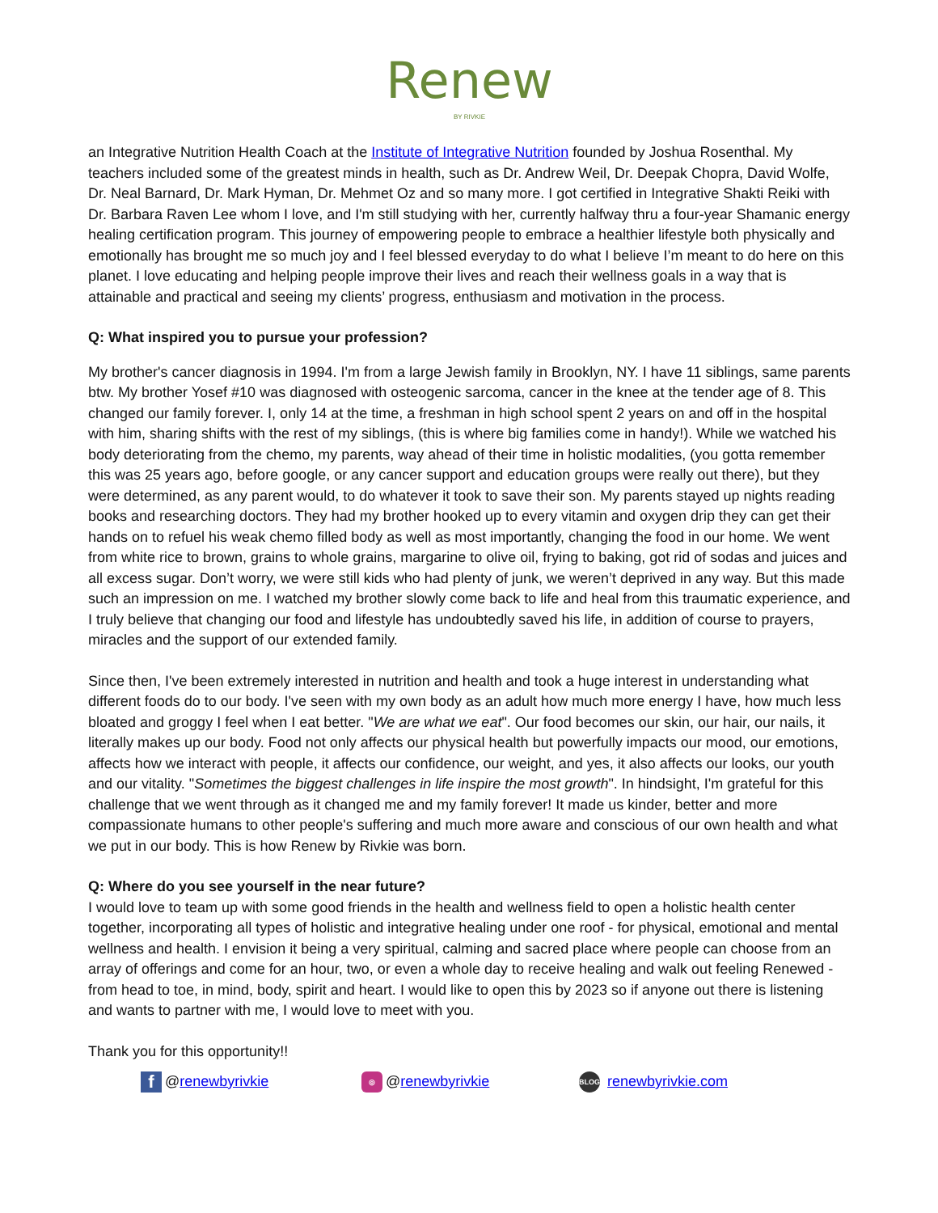Renew
BY RIVKIE
an Integrative Nutrition Health Coach at the Institute of Integrative Nutrition founded by Joshua Rosenthal. My teachers included some of the greatest minds in health, such as Dr. Andrew Weil, Dr. Deepak Chopra, David Wolfe, Dr. Neal Barnard, Dr. Mark Hyman, Dr. Mehmet Oz and so many more. I got certified in Integrative Shakti Reiki with Dr. Barbara Raven Lee whom I love, and I'm still studying with her, currently halfway thru a four-year Shamanic energy healing certification program. This journey of empowering people to embrace a healthier lifestyle both physically and emotionally has brought me so much joy and I feel blessed everyday to do what I believe I’m meant to do here on this planet. I love educating and helping people improve their lives and reach their wellness goals in a way that is attainable and practical and seeing my clients’ progress, enthusiasm and motivation in the process.
Q: What inspired you to pursue your profession?
My brother's cancer diagnosis in 1994. I'm from a large Jewish family in Brooklyn, NY. I have 11 siblings, same parents btw. My brother Yosef #10 was diagnosed with osteogenic sarcoma, cancer in the knee at the tender age of 8. This changed our family forever. I, only 14 at the time, a freshman in high school spent 2 years on and off in the hospital with him, sharing shifts with the rest of my siblings, (this is where big families come in handy!). While we watched his body deteriorating from the chemo, my parents, way ahead of their time in holistic modalities, (you gotta remember this was 25 years ago, before google, or any cancer support and education groups were really out there), but they were determined, as any parent would, to do whatever it took to save their son. My parents stayed up nights reading books and researching doctors. They had my brother hooked up to every vitamin and oxygen drip they can get their hands on to refuel his weak chemo filled body as well as most importantly, changing the food in our home. We went from white rice to brown, grains to whole grains, margarine to olive oil, frying to baking, got rid of sodas and juices and all excess sugar. Don’t worry, we were still kids who had plenty of junk, we weren’t deprived in any way. But this made such an impression on me. I watched my brother slowly come back to life and heal from this traumatic experience, and I truly believe that changing our food and lifestyle has undoubtedly saved his life, in addition of course to prayers, miracles and the support of our extended family.
Since then, I've been extremely interested in nutrition and health and took a huge interest in understanding what different foods do to our body. I've seen with my own body as an adult how much more energy I have, how much less bloated and groggy I feel when I eat better. "We are what we eat". Our food becomes our skin, our hair, our nails, it literally makes up our body. Food not only affects our physical health but powerfully impacts our mood, our emotions, affects how we interact with people, it affects our confidence, our weight, and yes, it also affects our looks, our youth and our vitality. "Sometimes the biggest challenges in life inspire the most growth". In hindsight, I'm grateful for this challenge that we went through as it changed me and my family forever! It made us kinder, better and more compassionate humans to other people's suffering and much more aware and conscious of our own health and what we put in our body. This is how Renew by Rivkie was born.
Q: Where do you see yourself in the near future?
I would love to team up with some good friends in the health and wellness field to open a holistic health center together, incorporating all types of holistic and integrative healing under one roof - for physical, emotional and mental wellness and health. I envision it being a very spiritual, calming and sacred place where people can choose from an array of offerings and come for an hour, two, or even a whole day to receive healing and walk out feeling Renewed - from head to toe, in mind, body, spirit and heart. I would like to open this by 2023 so if anyone out there is listening and wants to partner with me, I would love to meet with you.
Thank you for this opportunity!!
f @renewbyrivkie
◎ @renewbyrivkie
BLOG renewbyrivkie.com